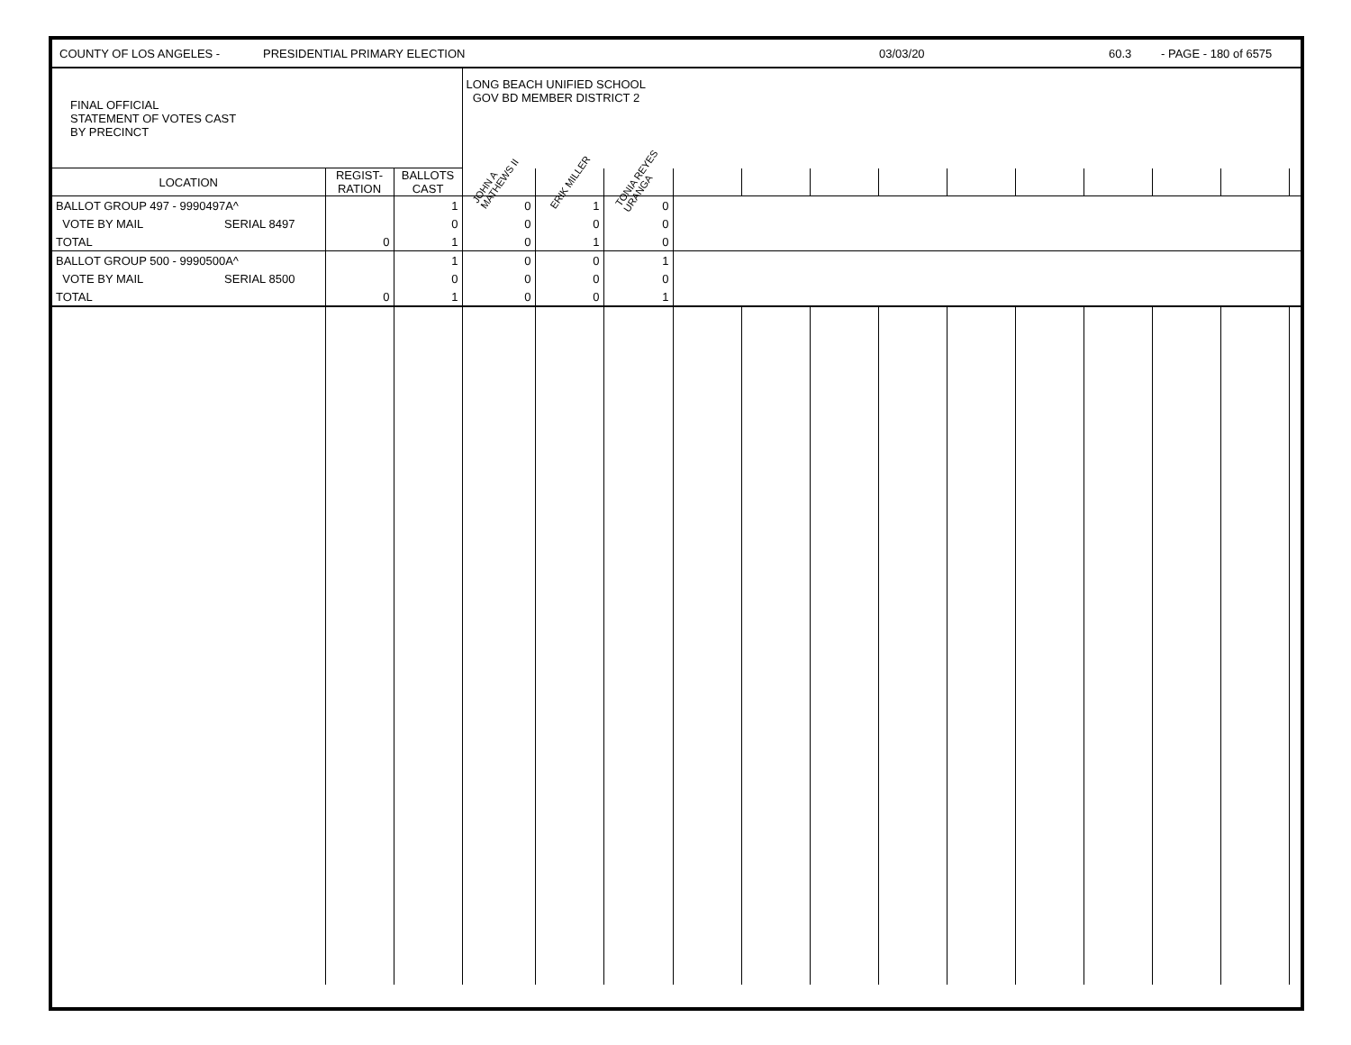COUNTY OF LOS ANGELES - PRESIDENTIAL PRIMARY ELECTION 03/03/20 60.3 - PAGE - 180 of 6575
| FINAL OFFICIAL STATEMENT OF VOTES CAST BY PRECINCT | | | LONG BEACH UNIFIED SCHOOL GOV BD MEMBER DISTRICT 2 | | | | | | | | | | | | |
| LOCATION | REGIST- RATION | BALLOTS CAST | JOHN A MATHEWS II | ERIK MILLER | TONIA REYES URANGA | | | | | | | | | | |
| BALLOT GROUP 497 - 9990497A^ | | 1 | 0 | 1 | 0 | | | | | | | | | | |
| VOTE BY MAIL SERIAL 8497 | | 0 | 0 | 0 | 0 | | | | | | | | | | |
| TOTAL | 0 | 1 | 0 | 1 | 0 | | | | | | | | | | |
| BALLOT GROUP 500 - 9990500A^ | | 1 | 0 | 0 | 1 | | | | | | | | | | |
| VOTE BY MAIL SERIAL 8500 | | 0 | 0 | 0 | 0 | | | | | | | | | | |
| TOTAL | 0 | 1 | 0 | 0 | 1 | | | | | | | | | | |